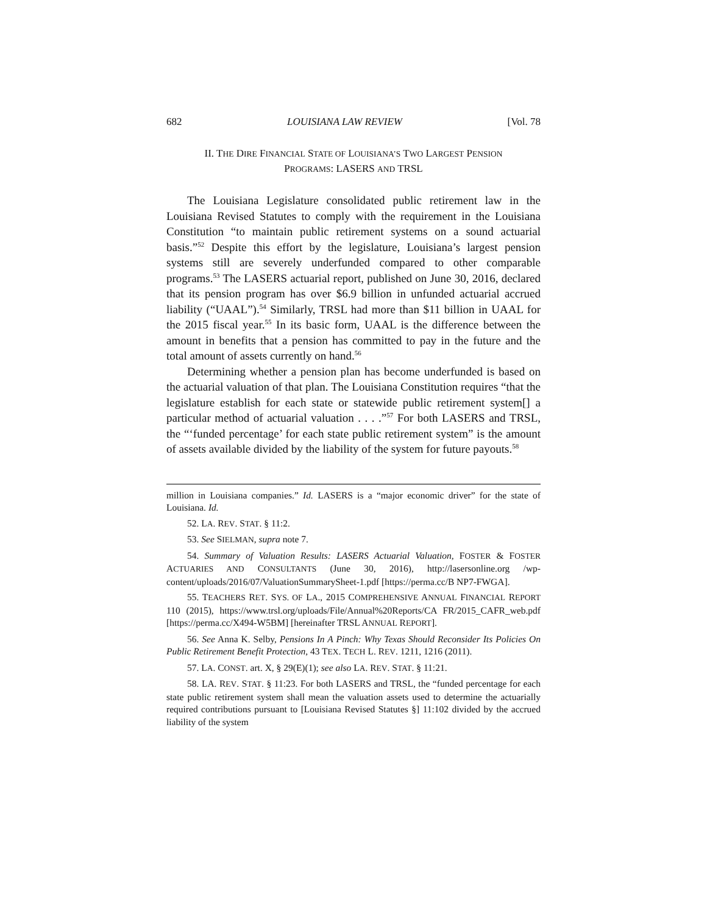682 LOUISIANA LAW REVIEW [Vol. 78
II. THE DIRE FINANCIAL STATE OF LOUISIANA’S TWO LARGEST PENSION
PROGRAMS: LASERS AND TRSL
The Louisiana Legislature consolidated public retirement law in the Louisiana Revised Statutes to comply with the requirement in the Louisiana Constitution “to maintain public retirement systems on a sound actuarial basis.”<sup>52</sup> Despite this effort by the legislature, Louisiana’s largest pension systems still are severely underfunded compared to other comparable programs.<sup>53</sup> The LASERS actuarial report, published on June 30, 2016, declared that its pension program has over $6.9 billion in unfunded actuarial accrued liability (“UAAL”).<sup>54</sup> Similarly, TRSL had more than $11 billion in UAAL for the 2015 fiscal year.<sup>55</sup> In its basic form, UAAL is the difference between the amount in benefits that a pension has committed to pay in the future and the total amount of assets currently on hand.<sup>56</sup>
Determining whether a pension plan has become underfunded is based on the actuarial valuation of that plan. The Louisiana Constitution requires “that the legislature establish for each state or statewide public retirement system[] a particular method of actuarial valuation . . . .”<sup>57</sup> For both LASERS and TRSL, the “‘funded percentage’ for each state public retirement system” is the amount of assets available divided by the liability of the system for future payouts.<sup>58</sup>
million in Louisiana companies.” Id. LASERS is a “major economic driver” for the state of Louisiana. Id.
52. LA. REV. STAT. § 11:2.
53. See SIELMAN, supra note 7.
54. Summary of Valuation Results: LASERS Actuarial Valuation, FOSTER & FOSTER ACTUARIES AND CONSULTANTS (June 30, 2016), http://lasersonline.org /wp-content/uploads/2016/07/ValuationSummarySheet-1.pdf [https://perma.cc/B NP7-FWGA].
55. TEACHERS RET. SYS. OF LA., 2015 COMPREHENSIVE ANNUAL FINANCIAL REPORT 110 (2015), https://www.trsl.org/uploads/File/Annual%20Reports/CA FR/2015_CAFR_web.pdf [https://perma.cc/X494-W5BM] [hereinafter TRSL ANNUAL REPORT].
56. See Anna K. Selby, Pensions In A Pinch: Why Texas Should Reconsider Its Policies On Public Retirement Benefit Protection, 43 TEX. TECH L. REV. 1211, 1216 (2011).
57. LA. CONST. art. X, § 29(E)(1); see also LA. REV. STAT. § 11:21.
58. LA. REV. STAT. § 11:23. For both LASERS and TRSL, the “funded percentage for each state public retirement system shall mean the valuation assets used to determine the actuarially required contributions pursuant to [Louisiana Revised Statutes §] 11:102 divided by the accrued liability of the system